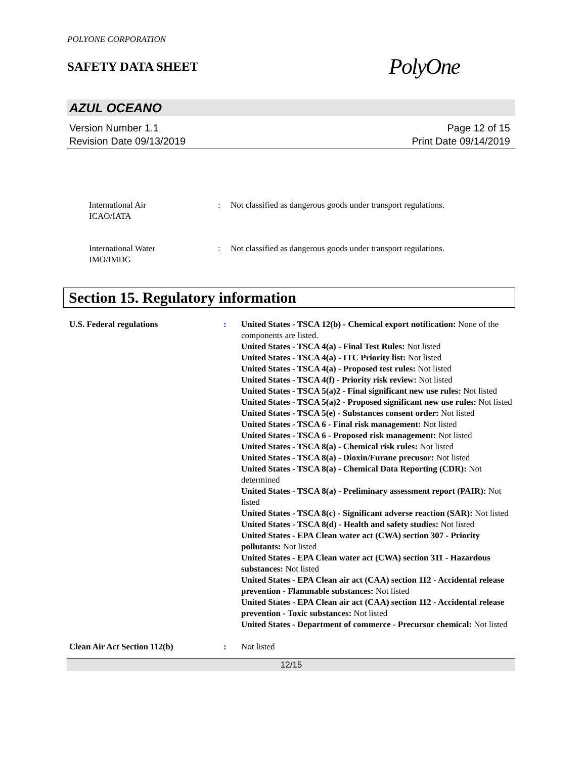POLYONE CORPORATION
SAFETY DATA SHEET
PolyOne
AZUL OCEANO
Version Number 1. 1
Revision Date 09/13/2019
Page 12 of 15
Print Date 09/14/2019
International Air
ICAO/IATA
: Not classified as dangerous goods under transport regulations.
International Water
IMO/IMDG
: Not classified as dangerous goods under transport regulations.
Section 15. Regulatory information
U.S. Federal regulations : United States - TSCA 12(b) - Chemical export notification: None of the components are listed.
United States - TSCA 4(a) - Final Test Rules: Not listed
United States - TSCA 4(a) - ITC Priority list: Not listed
United States - TSCA 4(a) - Proposed test rules: Not listed
United States - TSCA 4(f) - Priority risk review: Not listed
United States - TSCA 5(a)2 - Final significant new use rules: Not listed
United States - TSCA 5(a)2 - Proposed significant new use rules: Not listed
United States - TSCA 5(e) - Substances consent order: Not listed
United States - TSCA 6 - Final risk management: Not listed
United States - TSCA 6 - Proposed risk management: Not listed
United States - TSCA 8(a) - Chemical risk rules: Not listed
United States - TSCA 8(a) - Dioxin/Furane precusor: Not listed
United States - TSCA 8(a) - Chemical Data Reporting (CDR): Not determined
United States - TSCA 8(a) - Preliminary assessment report (PAIR): Not listed
United States - TSCA 8(c) - Significant adverse reaction (SAR): Not listed
United States - TSCA 8(d) - Health and safety studies: Not listed
United States - EPA Clean water act (CWA) section 307 - Priority pollutants: Not listed
United States - EPA Clean water act (CWA) section 311 - Hazardous substances: Not listed
United States - EPA Clean air act (CAA) section 112 - Accidental release prevention - Flammable substances: Not listed
United States - EPA Clean air act (CAA) section 112 - Accidental release prevention - Toxic substances: Not listed
United States - Department of commerce - Precursor chemical: Not listed
Clean Air Act Section 112(b) : Not listed
12/15